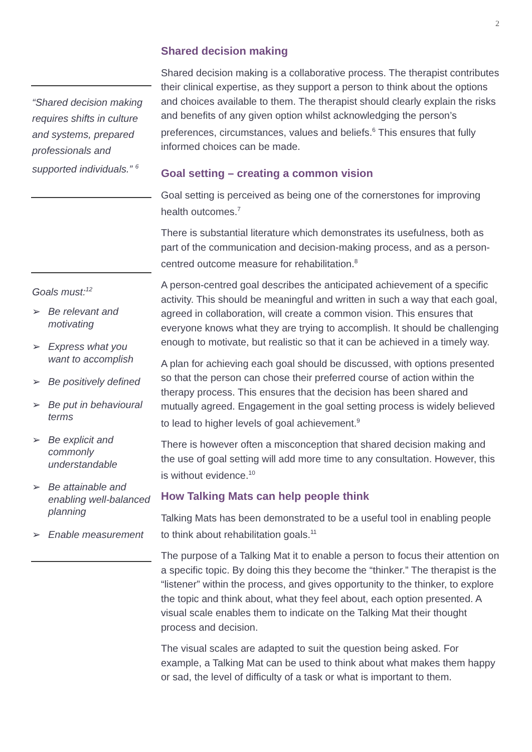2
“Shared decision making requires shifts in culture and systems, prepared professionals and supported individuals.” <sup>6</sup>
Goals must:<sup>12</sup>
➢ Be relevant and motivating
➢ Express what you want to accomplish
➢ Be positively defined
➢ Be put in behavioural terms
➢ Be explicit and commonly understandable
➢ Be attainable and enabling well-balanced planning
➢ Enable measurement
Shared decision making
Shared decision making is a collaborative process. The therapist contributes their clinical expertise, as they support a person to think about the options and choices available to them. The therapist should clearly explain the risks and benefits of any given option whilst acknowledging the person’s preferences, circumstances, values and beliefs.<sup>6</sup> This ensures that fully informed choices can be made.
Goal setting – creating a common vision
Goal setting is perceived as being one of the cornerstones for improving health outcomes.<sup>7</sup>
There is substantial literature which demonstrates its usefulness, both as part of the communication and decision-making process, and as a person-centred outcome measure for rehabilitation.<sup>8</sup>
A person-centred goal describes the anticipated achievement of a specific activity. This should be meaningful and written in such a way that each goal, agreed in collaboration, will create a common vision. This ensures that everyone knows what they are trying to accomplish. It should be challenging enough to motivate, but realistic so that it can be achieved in a timely way.
A plan for achieving each goal should be discussed, with options presented so that the person can chose their preferred course of action within the therapy process. This ensures that the decision has been shared and mutually agreed. Engagement in the goal setting process is widely believed to lead to higher levels of goal achievement.<sup>9</sup>
There is however often a misconception that shared decision making and the use of goal setting will add more time to any consultation. However, this is without evidence.<sup>10</sup>
How Talking Mats can help people think
Talking Mats has been demonstrated to be a useful tool in enabling people to think about rehabilitation goals.<sup>11</sup>
The purpose of a Talking Mat it to enable a person to focus their attention on a specific topic. By doing this they become the “thinker.” The therapist is the “listener” within the process, and gives opportunity to the thinker, to explore the topic and think about, what they feel about, each option presented. A visual scale enables them to indicate on the Talking Mat their thought process and decision.
The visual scales are adapted to suit the question being asked. For example, a Talking Mat can be used to think about what makes them happy or sad, the level of difficulty of a task or what is important to them.